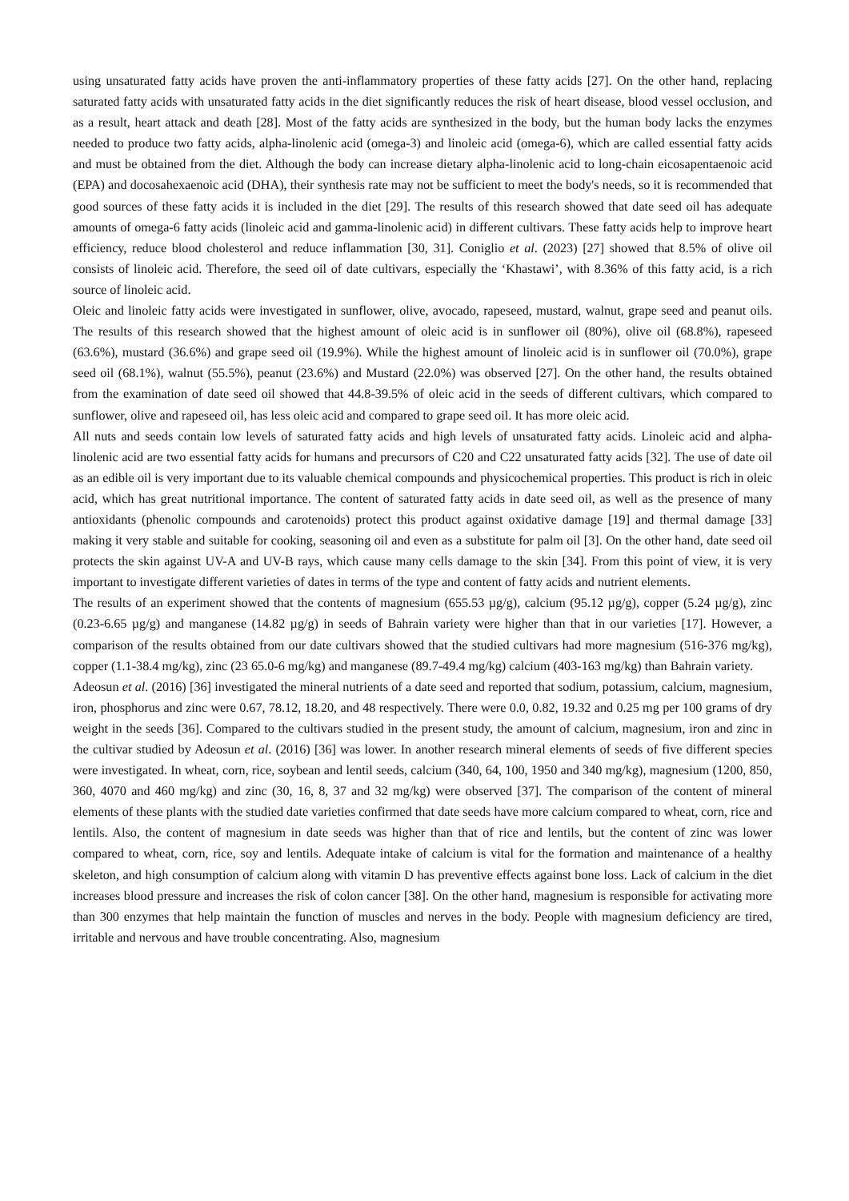using unsaturated fatty acids have proven the anti-inflammatory properties of these fatty acids [27]. On the other hand, replacing saturated fatty acids with unsaturated fatty acids in the diet significantly reduces the risk of heart disease, blood vessel occlusion, and as a result, heart attack and death [28]. Most of the fatty acids are synthesized in the body, but the human body lacks the enzymes needed to produce two fatty acids, alpha-linolenic acid (omega-3) and linoleic acid (omega-6), which are called essential fatty acids and must be obtained from the diet. Although the body can increase dietary alpha-linolenic acid to long-chain eicosapentaenoic acid (EPA) and docosahexaenoic acid (DHA), their synthesis rate may not be sufficient to meet the body's needs, so it is recommended that good sources of these fatty acids it is included in the diet [29]. The results of this research showed that date seed oil has adequate amounts of omega-6 fatty acids (linoleic acid and gamma-linolenic acid) in different cultivars. These fatty acids help to improve heart efficiency, reduce blood cholesterol and reduce inflammation [30, 31]. Coniglio et al. (2023) [27] showed that 8.5% of olive oil consists of linoleic acid. Therefore, the seed oil of date cultivars, especially the ‘Khastawi’, with 8.36% of this fatty acid, is a rich source of linoleic acid.
Oleic and linoleic fatty acids were investigated in sunflower, olive, avocado, rapeseed, mustard, walnut, grape seed and peanut oils. The results of this research showed that the highest amount of oleic acid is in sunflower oil (80%), olive oil (68.8%), rapeseed (63.6%), mustard (36.6%) and grape seed oil (19.9%). While the highest amount of linoleic acid is in sunflower oil (70.0%), grape seed oil (68.1%), walnut (55.5%), peanut (23.6%) and Mustard (22.0%) was observed [27]. On the other hand, the results obtained from the examination of date seed oil showed that 44.8-39.5% of oleic acid in the seeds of different cultivars, which compared to sunflower, olive and rapeseed oil, has less oleic acid and compared to grape seed oil. It has more oleic acid.
All nuts and seeds contain low levels of saturated fatty acids and high levels of unsaturated fatty acids. Linoleic acid and alpha-linolenic acid are two essential fatty acids for humans and precursors of C20 and C22 unsaturated fatty acids [32]. The use of date oil as an edible oil is very important due to its valuable chemical compounds and physicochemical properties. This product is rich in oleic acid, which has great nutritional importance. The content of saturated fatty acids in date seed oil, as well as the presence of many antioxidants (phenolic compounds and carotenoids) protect this product against oxidative damage [19] and thermal damage [33] making it very stable and suitable for cooking, seasoning oil and even as a substitute for palm oil [3]. On the other hand, date seed oil protects the skin against UV-A and UV-B rays, which cause many cells damage to the skin [34]. From this point of view, it is very important to investigate different varieties of dates in terms of the type and content of fatty acids and nutrient elements.
The results of an experiment showed that the contents of magnesium (655.53 µg/g), calcium (95.12 µg/g), copper (5.24 µg/g), zinc (0.23-6.65 µg/g) and manganese (14.82 µg/g) in seeds of Bahrain variety were higher than that in our varieties [17]. However, a comparison of the results obtained from our date cultivars showed that the studied cultivars had more magnesium (516-376 mg/kg), copper (1.1-38.4 mg/kg), zinc (23 65.0-6 mg/kg) and manganese (89.7-49.4 mg/kg) calcium (403-163 mg/kg) than Bahrain variety.
Adeosun et al. (2016) [36] investigated the mineral nutrients of a date seed and reported that sodium, potassium, calcium, magnesium, iron, phosphorus and zinc were 0.67, 78.12, 18.20, and 48 respectively. There were 0.0, 0.82, 19.32 and 0.25 mg per 100 grams of dry weight in the seeds [36]. Compared to the cultivars studied in the present study, the amount of calcium, magnesium, iron and zinc in the cultivar studied by Adeosun et al. (2016) [36] was lower. In another research mineral elements of seeds of five different species were investigated. In wheat, corn, rice, soybean and lentil seeds, calcium (340, 64, 100, 1950 and 340 mg/kg), magnesium (1200, 850, 360, 4070 and 460 mg/kg) and zinc (30, 16, 8, 37 and 32 mg/kg) were observed [37]. The comparison of the content of mineral elements of these plants with the studied date varieties confirmed that date seeds have more calcium compared to wheat, corn, rice and lentils. Also, the content of magnesium in date seeds was higher than that of rice and lentils, but the content of zinc was lower compared to wheat, corn, rice, soy and lentils. Adequate intake of calcium is vital for the formation and maintenance of a healthy skeleton, and high consumption of calcium along with vitamin D has preventive effects against bone loss. Lack of calcium in the diet increases blood pressure and increases the risk of colon cancer [38]. On the other hand, magnesium is responsible for activating more than 300 enzymes that help maintain the function of muscles and nerves in the body. People with magnesium deficiency are tired, irritable and nervous and have trouble concentrating. Also, magnesium